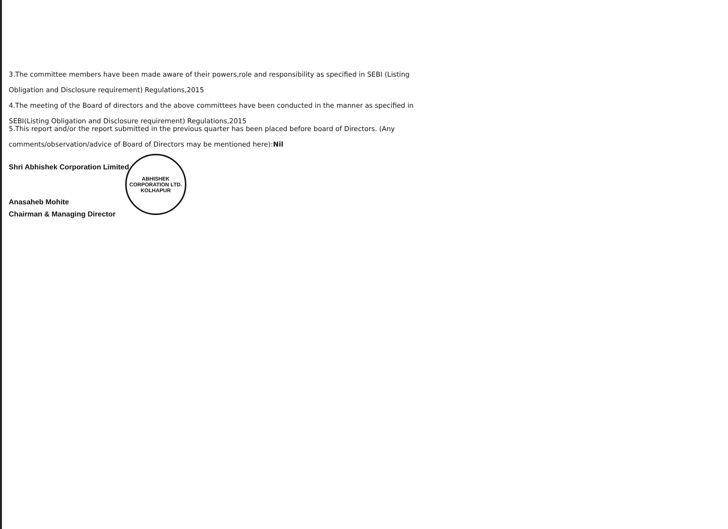3.The committee members have been made aware of their powers,role and responsibility as specified in SEBI (Listing
Obligation and Disclosure requirement) Regulations,2015
4.The meeting of the Board of directors and the above committees have been conducted in the manner as specified in
SEBI(Listing Obligation and Disclosure requirement) Regulations,2015
5.This report and/or the report submitted in the previous quarter has been placed before board of Directors. (Any
comments/observation/advice of Board of Directors may be mentioned here):Nil
Shri Abhishek Corporation Limited
Anasaheb Mohite
Chairman & Managing Director
ABHISHEK CORPORATION LTD. KOLHAPUR